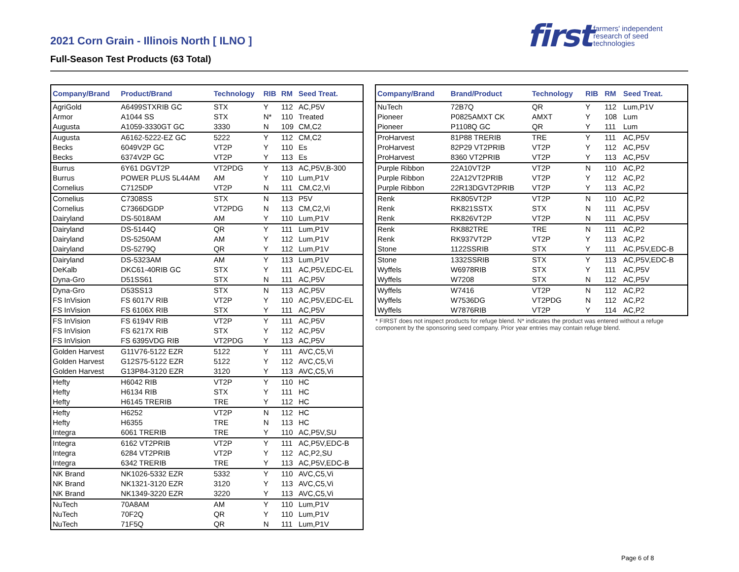2021 Corn Grain - Illinois North [ ILNO ]
Full-Season Test Products (63 Total)
first farmers' independent
research of seed
technologies
| Company/Brand | Product/Brand | Technology | RIB | RM | Seed Treat. |
| --- | --- | --- | --- | --- | --- |
| AgriGold | A6499STXRIB GC | STX | Y | 112 | AC,P5V |
| Armor | A1044 SS | STX | N* | 110 | Treated |
| Augusta | A1059-3330GT GC | 3330 | N | 109 | CM,C2 |
| Augusta | A6162-5222-EZ GC | 5222 | Y | 112 | CM,C2 |
| Becks | 6049V2P GC | VT2P | Y | 110 | Es |
| Becks | 6374V2P GC | VT2P | Y | 113 | Es |
| Burrus | 6Y61 DGVT2P | VT2PDG | Y | 113 | AC,P5V,B-300 |
| Burrus | POWER PLUS 5L44AM | AM | Y | 110 | Lum,P1V |
| Cornelius | C7125DP | VT2P | N | 111 | CM,C2,Vi |
| Cornelius | C7308SS | STX | N | 113 | P5V |
| Cornelius | C7366DGDP | VT2PDG | N | 113 | CM,C2,Vi |
| Dairyland | DS-5018AM | AM | Y | 110 | Lum,P1V |
| Dairyland | DS-5144Q | QR | Y | 111 | Lum,P1V |
| Dairyland | DS-5250AM | AM | Y | 112 | Lum,P1V |
| Dairyland | DS-5279Q | QR | Y | 112 | Lum,P1V |
| Dairyland | DS-5323AM | AM | Y | 113 | Lum,P1V |
| DeKalb | DKC61-40RIB GC | STX | Y | 111 | AC,P5V,EDC-EL |
| Dyna-Gro | D51SS61 | STX | N | 111 | AC,P5V |
| Dyna-Gro | D53SS13 | STX | N | 113 | AC,P5V |
| FS InVision | FS 6017V RIB | VT2P | Y | 110 | AC,P5V,EDC-EL |
| FS InVision | FS 6106X RIB | STX | Y | 111 | AC,P5V |
| FS InVision | FS 6194V RIB | VT2P | Y | 111 | AC,P5V |
| FS InVision | FS 6217X RIB | STX | Y | 112 | AC,P5V |
| FS InVision | FS 6395VDG RIB | VT2PDG | Y | 113 | AC,P5V |
| Golden Harvest | G11V76-5122 EZR | 5122 | Y | 111 | AVC,C5,Vi |
| Golden Harvest | G12S75-5122 EZR | 5122 | Y | 112 | AVC,C5,Vi |
| Golden Harvest | G13P84-3120 EZR | 3120 | Y | 113 | AVC,C5,Vi |
| Hefty | H6042 RIB | VT2P | Y | 110 | HC |
| Hefty | H6134 RIB | STX | Y | 111 | HC |
| Hefty | H6145 TRERIB | TRE | Y | 112 | HC |
| Hefty | H6252 | VT2P | N | 112 | HC |
| Hefty | H6355 | TRE | N | 113 | HC |
| Integra | 6061 TRERIB | TRE | Y | 110 | AC,P5V,SU |
| Integra | 6162 VT2PRIB | VT2P | Y | 111 | AC,P5V,EDC-B |
| Integra | 6284 VT2PRIB | VT2P | Y | 112 | AC,P2,SU |
| Integra | 6342 TRERIB | TRE | Y | 113 | AC,P5V,EDC-B |
| NK Brand | NK1026-5332 EZR | 5332 | Y | 110 | AVC,C5,Vi |
| NK Brand | NK1321-3120 EZR | 3120 | Y | 113 | AVC,C5,Vi |
| NK Brand | NK1349-3220 EZR | 3220 | Y | 113 | AVC,C5,Vi |
| NuTech | 70A8AM | AM | Y | 110 | Lum,P1V |
| NuTech | 70F2Q | QR | Y | 110 | Lum,P1V |
| NuTech | 71F5Q | QR | N | 111 | Lum,P1V |
| Company/Brand | Brand/Product | Technology | RIB | RM | Seed Treat. |
| --- | --- | --- | --- | --- | --- |
| NuTech | 72B7Q | QR | Y | 112 | Lum,P1V |
| Pioneer | P0825AMXT CK | AMXT | Y | 108 | Lum |
| Pioneer | P1108Q GC | QR | Y | 111 | Lum |
| ProHarvest | 81P88 TRERIB | TRE | Y | 111 | AC,P5V |
| ProHarvest | 82P29 VT2PRIB | VT2P | Y | 112 | AC,P5V |
| ProHarvest | 8360 VT2PRIB | VT2P | Y | 113 | AC,P5V |
| Purple Ribbon | 22A10VT2P | VT2P | N | 110 | AC,P2 |
| Purple Ribbon | 22A12VT2PRIB | VT2P | Y | 112 | AC,P2 |
| Purple Ribbon | 22R13DGVT2PRIB | VT2P | Y | 113 | AC,P2 |
| Renk | RK805VT2P | VT2P | N | 110 | AC,P2 |
| Renk | RK821SSTX | STX | N | 111 | AC,P5V |
| Renk | RK826VT2P | VT2P | N | 111 | AC,P5V |
| Renk | RK882TRE | TRE | N | 111 | AC,P2 |
| Renk | RK937VT2P | VT2P | Y | 113 | AC,P2 |
| Stone | 1122SSRIB | STX | Y | 111 | AC,P5V,EDC-B |
| Stone | 1332SSRIB | STX | Y | 113 | AC,P5V,EDC-B |
| Wyffels | W6978RIB | STX | Y | 111 | AC,P5V |
| Wyffels | W7208 | STX | N | 112 | AC,P5V |
| Wyffels | W7416 | VT2P | N | 112 | AC,P2 |
| Wyffels | W7536DG | VT2PDG | N | 112 | AC,P2 |
| Wyffels | W7876RIB | VT2P | Y | 114 | AC,P2 |
* FIRST does not inspect products for refuge blend. N* indicates the product was entered without a refuge component by the sponsoring seed company. Prior year entries may contain refuge blend.
Page 6 of 8